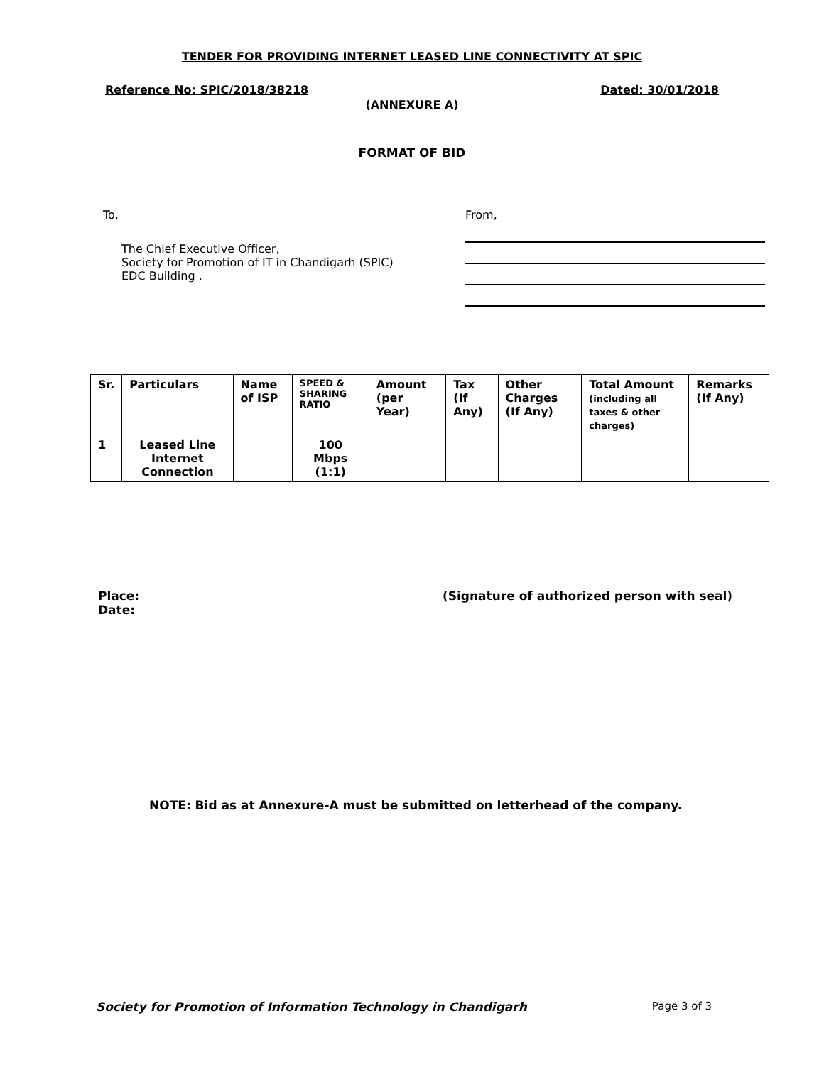TENDER FOR PROVIDING INTERNET LEASED LINE CONNECTIVITY AT SPIC
Reference No: SPIC/2018/38218 Dated: 30/01/2018
(ANNEXURE A)
FORMAT OF BID
To,
The Chief Executive Officer,
Society for Promotion of IT in Chandigarh (SPIC)
EDC Building .
From,
| Sr. | Particulars | Name of ISP | SPEED & SHARING RATIO | Amount (per Year) | Tax (If Any) | Other Charges (If Any) | Total Amount (including all taxes & other charges) | Remarks (If Any) |
| --- | --- | --- | --- | --- | --- | --- | --- | --- |
| 1 | Leased Line Internet Connection | | 100 Mbps (1:1) | | | | | |
Place:
Date:
(Signature of authorized person with seal)
NOTE: Bid as at Annexure-A must be submitted on letterhead of the company.
Society for Promotion of Information Technology in Chandigarh Page 3 of 3